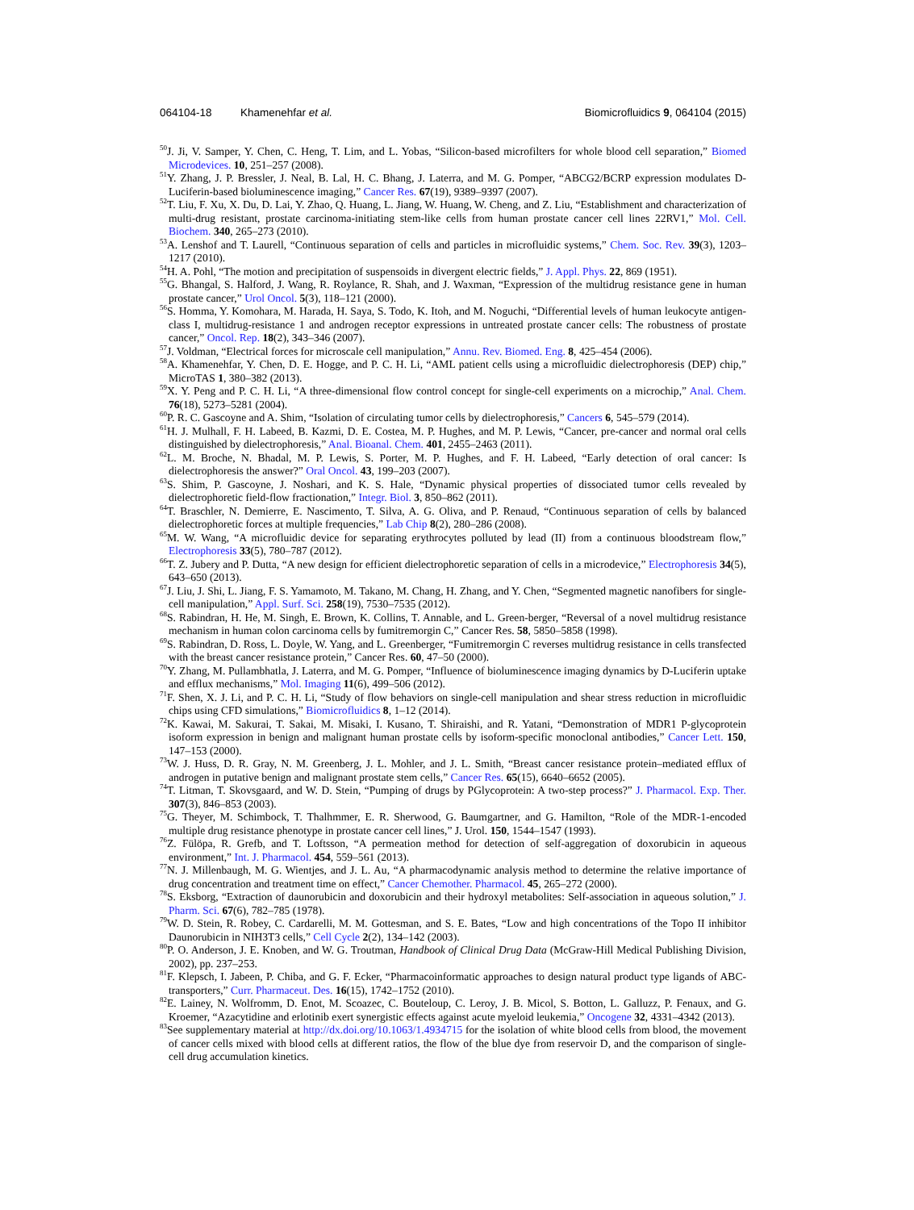064104-18 Khamenehfar et al. Biomicrofluidics 9, 064104 (2015)
<sup>50</sup> J. Ji, V. Samper, Y. Chen, C. Heng, T. Lim, and L. Yobas, “Silicon-based microfilters for whole blood cell separation,” Biomed Microdevices. 10, 251–257 (2008).
<sup>51</sup>Y. Zhang, J. P. Bressler, J. Neal, B. Lal, H. C. Bhang, J. Laterra, and M. G. Pomper, “ABCG2/BCRP expression modulates D-Luciferin-based bioluminescence imaging,” Cancer Res. 67(19), 9389–9397 (2007).
<sup>52</sup> T. Liu, F. Xu, X. Du, D. Lai, Y. Zhao, Q. Huang, L. Jiang, W. Huang, W. Cheng, and Z. Liu, “Establishment and characterization of multi-drug resistant, prostate carcinoma-initiating stem-like cells from human prostate cancer cell lines 22RV1,” Mol. Cell. Biochem. 340, 265–273 (2010).
<sup>53</sup> A. Lenshof and T. Laurell, “Continuous separation of cells and particles in microfluidic systems,” Chem. Soc. Rev. 39(3), 1203–1217 (2010).
<sup>54</sup>H. A. Pohl, “The motion and precipitation of suspensoids in divergent electric fields,” J. Appl. Phys. 22, 869 (1951).
<sup>55</sup> G. Bhangal, S. Halford, J. Wang, R. Roylance, R. Shah, and J. Waxman, “Expression of the multidrug resistance gene in human prostate cancer,” Urol Oncol. 5(3), 118–121 (2000).
<sup>56</sup>S. Homma, Y. Komohara, M. Harada, H. Saya, S. Todo, K. Itoh, and M. Noguchi, “Differential levels of human leukocyte antigen-class I, multidrug-resistance 1 and androgen receptor expressions in untreated prostate cancer cells: The robustness of prostate cancer,” Oncol. Rep. 18(2), 343–346 (2007).
<sup>57</sup> J. Voldman, “Electrical forces for microscale cell manipulation,” Annu. Rev. Biomed. Eng. 8, 425–454 (2006).
<sup>58</sup> A. Khamenehfar, Y. Chen, D. E. Hogge, and P. C. H. Li, “AML patient cells using a microfluidic dielectrophoresis (DEP) chip,” MicroTAS 1, 380–382 (2013).
<sup>59</sup> X. Y. Peng and P. C. H. Li, “A three-dimensional flow control concept for single-cell experiments on a microchip,” Anal. Chem. 76(18), 5273–5281 (2004).
<sup>60</sup>P. R. C. Gascoyne and A. Shim, “Isolation of circulating tumor cells by dielectrophoresis,” Cancers 6, 545–579 (2014).
<sup>61</sup>H. J. Mulhall, F. H. Labeed, B. Kazmi, D. E. Costea, M. P. Hughes, and M. P. Lewis, “Cancer, pre-cancer and normal oral cells distinguished by dielectrophoresis,” Anal. Bioanal. Chem. 401, 2455–2463 (2011).
<sup>62</sup> L. M. Broche, N. Bhadal, M. P. Lewis, S. Porter, M. P. Hughes, and F. H. Labeed, “Early detection of oral cancer: Is dielectrophoresis the answer?” Oral Oncol. 43, 199–203 (2007).
<sup>63</sup>S. Shim, P. Gascoyne, J. Noshari, and K. S. Hale, “Dynamic physical properties of dissociated tumor cells revealed by dielectrophoretic field-flow fractionation,” Integr. Biol. 3, 850–862 (2011).
<sup>64</sup> T. Braschler, N. Demierre, E. Nascimento, T. Silva, A. G. Oliva, and P. Renaud, “Continuous separation of cells by balanced dielectrophoretic forces at multiple frequencies,” Lab Chip 8(2), 280–286 (2008).
<sup>65</sup> M. W. Wang, “A microfluidic device for separating erythrocytes polluted by lead (II) from a continuous bloodstream flow,” Electrophoresis 33(5), 780–787 (2012).
<sup>66</sup> T. Z. Jubery and P. Dutta, “A new design for efficient dielectrophoretic separation of cells in a microdevice,” Electrophoresis 34(5), 643–650 (2013).
<sup>67</sup> J. Liu, J. Shi, L. Jiang, F. S. Yamamoto, M. Takano, M. Chang, H. Zhang, and Y. Chen, “Segmented magnetic nanofibers for single-cell manipulation,” Appl. Surf. Sci. 258(19), 7530–7535 (2012).
<sup>68</sup>S. Rabindran, H. He, M. Singh, E. Brown, K. Collins, T. Annable, and L. Green-berger, “Reversal of a novel multidrug resistance mechanism in human colon carcinoma cells by fumitremorgin C,” Cancer Res. 58, 5850–5858 (1998).
<sup>69</sup>S. Rabindran, D. Ross, L. Doyle, W. Yang, and L. Greenberger, “Fumitremorgin C reverses multidrug resistance in cells transfected with the breast cancer resistance protein,” Cancer Res. 60, 47–50 (2000).
<sup>70</sup>Y. Zhang, M. Pullambhatla, J. Laterra, and M. G. Pomper, “Influence of bioluminescence imaging dynamics by D-Luciferin uptake and efflux mechanisms,” Mol. Imaging 11(6), 499–506 (2012).
<sup>71</sup>F. Shen, X. J. Li, and P. C. H. Li, “Study of flow behaviors on single-cell manipulation and shear stress reduction in microfluidic chips using CFD simulations,” Biomicrofluidics 8, 1–12 (2014).
<sup>72</sup>K. Kawai, M. Sakurai, T. Sakai, M. Misaki, I. Kusano, T. Shiraishi, and R. Yatani, “Demonstration of MDR1 P-glycoprotein isoform expression in benign and malignant human prostate cells by isoform-specific monoclonal antibodies,” Cancer Lett. 150, 147–153 (2000).
<sup>73</sup> W. J. Huss, D. R. Gray, N. M. Greenberg, J. L. Mohler, and J. L. Smith, “Breast cancer resistance protein–mediated efflux of androgen in putative benign and malignant prostate stem cells,” Cancer Res. 65(15), 6640–6652 (2005).
<sup>74</sup> T. Litman, T. Skovsgaard, and W. D. Stein, “Pumping of drugs by PGlycoprotein: A two-step process?” J. Pharmacol. Exp. Ther. 307(3), 846–853 (2003).
<sup>75</sup> G. Theyer, M. Schimbock, T. Thalhmmer, E. R. Sherwood, G. Baumgartner, and G. Hamilton, “Role of the MDR-1-encoded multiple drug resistance phenotype in prostate cancer cell lines,” J. Urol. 150, 1544–1547 (1993).
<sup>76</sup> Z. Fülöpa, R. Grefb, and T. Loftsson, “A permeation method for detection of self-aggregation of doxorubicin in aqueous environment,” Int. J. Pharmacol. 454, 559–561 (2013).
<sup>77</sup>N. J. Millenbaugh, M. G. Wientjes, and J. L. Au, “A pharmacodynamic analysis method to determine the relative importance of drug concentration and treatment time on effect,” Cancer Chemother. Pharmacol. 45, 265–272 (2000).
<sup>78</sup>S. Eksborg, “Extraction of daunorubicin and doxorubicin and their hydroxyl metabolites: Self-association in aqueous solution,” J. Pharm. Sci. 67(6), 782–785 (1978).
<sup>79</sup>W. D. Stein, R. Robey, C. Cardarelli, M. M. Gottesman, and S. E. Bates, “Low and high concentrations of the Topo II inhibitor Daunorubicin in NIH3T3 cells,” Cell Cycle 2(2), 134–142 (2003).
<sup>80</sup>P. O. Anderson, J. E. Knoben, and W. G. Troutman, Handbook of Clinical Drug Data (McGraw-Hill Medical Publishing Division, 2002), pp. 237–253.
<sup>81</sup>F. Klepsch, I. Jabeen, P. Chiba, and G. F. Ecker, “Pharmacoinformatic approaches to design natural product type ligands of ABC-transporters,” Curr. Pharmaceut. Des. 16(15), 1742–1752 (2010).
<sup>82</sup> E. Lainey, N. Wolfromm, D. Enot, M. Scoazec, C. Bouteloup, C. Leroy, J. B. Micol, S. Botton, L. Galluzz, P. Fenaux, and G. Kroemer, “Azacytidine and erlotinib exert synergistic effects against acute myeloid leukemia,” Oncogene 32, 4331–4342 (2013).
<sup>83</sup> See supplementary material at http://dx.doi.org/10.1063/1.4934715 for the isolation of white blood cells from blood, the movement of cancer cells mixed with blood cells at different ratios, the flow of the blue dye from reservoir D, and the comparison of single-cell drug accumulation kinetics.